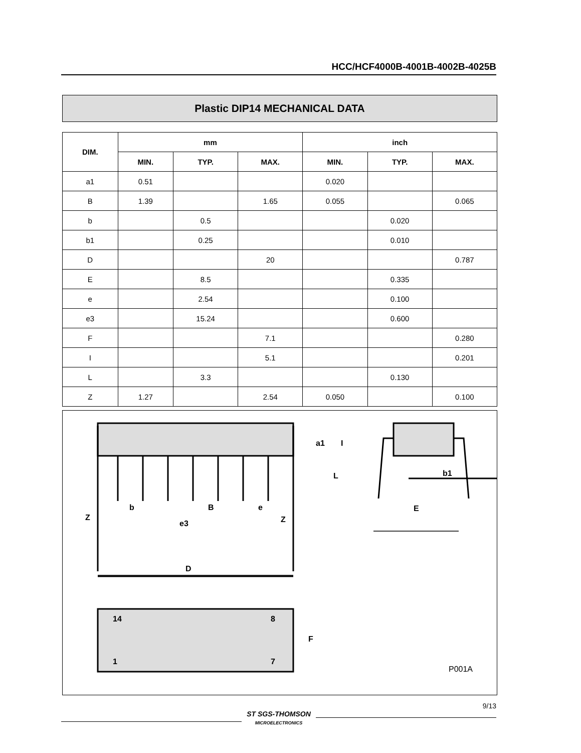HCC/HCF4000B-4001B-4002B-4025B
Plastic DIP14 MECHANICAL DATA
| DIM. | mm | | | inch | | |
| --- | --- | --- | --- | --- | --- | --- |
| | MIN. | TYP. | MAX. | MIN. | TYP. | MAX. |
| a1 | 0.51 | | | 0.020 | | |
| B | 1.39 | | 1.65 | 0.055 | | 0.065 |
| b | | 0.5 | | | 0.020 | |
| b1 | | 0.25 | | | 0.010 | |
| D | | | 20 | | | 0.787 |
| E | | 8.5 | | | 0.335 | |
| e | | 2.54 | | | 0.100 | |
| e3 | | 15.24 | | | 0.600 | |
| F | | | 7.1 | | | 0.280 |
| I | | | 5.1 | | | 0.201 |
| L | | 3.3 | | | 0.130 | |
| Z | 1.27 | | 2.54 | 0.050 | | 0.100 |
Z
b
B
e
e3
Z
a1
I
L
b1
E
D
14
8
1
7
F
P001A
ST SGS-THOMSON
MICROELECTRONICS
9/13